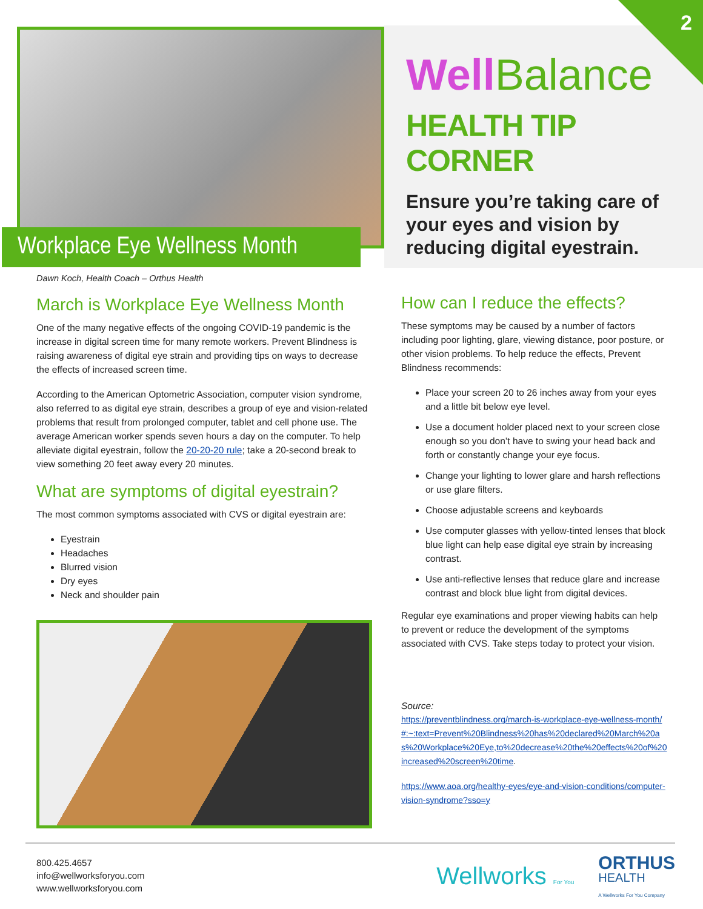2
Workplace Eye Wellness Month
Well Balance
HEALTH TIP CORNER
Ensure you’re taking care of your eyes and vision by reducing digital eyestrain.
Dawn Koch, Health Coach – Orthus Health
March is Workplace Eye Wellness Month
One of the many negative effects of the ongoing COVID-19 pandemic is the increase in digital screen time for many remote workers. Prevent Blindness is raising awareness of digital eye strain and providing tips on ways to decrease the effects of increased screen time.
According to the American Optometric Association, computer vision syndrome, also referred to as digital eye strain, describes a group of eye and vision-related problems that result from prolonged computer, tablet and cell phone use. The average American worker spends seven hours a day on the computer. To help alleviate digital eyestrain, follow the 20-20-20 rule; take a 20-second break to view something 20 feet away every 20 minutes.
What are symptoms of digital eyestrain?
The most common symptoms associated with CVS or digital eyestrain are:
Eyestrain
Headaches
Blurred vision
Dry eyes
Neck and shoulder pain
How can I reduce the effects?
These symptoms may be caused by a number of factors including poor lighting, glare, viewing distance, poor posture, or other vision problems. To help reduce the effects, Prevent Blindness recommends:
Place your screen 20 to 26 inches away from your eyes and a little bit below eye level.
Use a document holder placed next to your screen close enough so you don’t have to swing your head back and forth or constantly change your eye focus.
Change your lighting to lower glare and harsh reflections or use glare filters.
Choose adjustable screens and keyboards
Use computer glasses with yellow-tinted lenses that block blue light can help ease digital eye strain by increasing contrast.
Use anti-reflective lenses that reduce glare and increase contrast and block blue light from digital devices.
Regular eye examinations and proper viewing habits can help to prevent or reduce the development of the symptoms associated with CVS. Take steps today to protect your vision.
Source:
https://preventblindness.org/march-is-workplace-eye-wellness-month/#:~:text=Prevent%20Blindness%20has%20declared%20March%20as%20Workplace%20Eye,to%20decrease%20the%20effects%20of%20increased%20screen%20time.
https://www.aoa.org/healthy-eyes/eye-and-vision-conditions/computer-vision-syndrome?sso=y
800.425.4657
info@wellworksforyou.com
www.wellworksforyou.com
Wellworks For You ORTHUS
HEALTH
A Wellworks For You Company